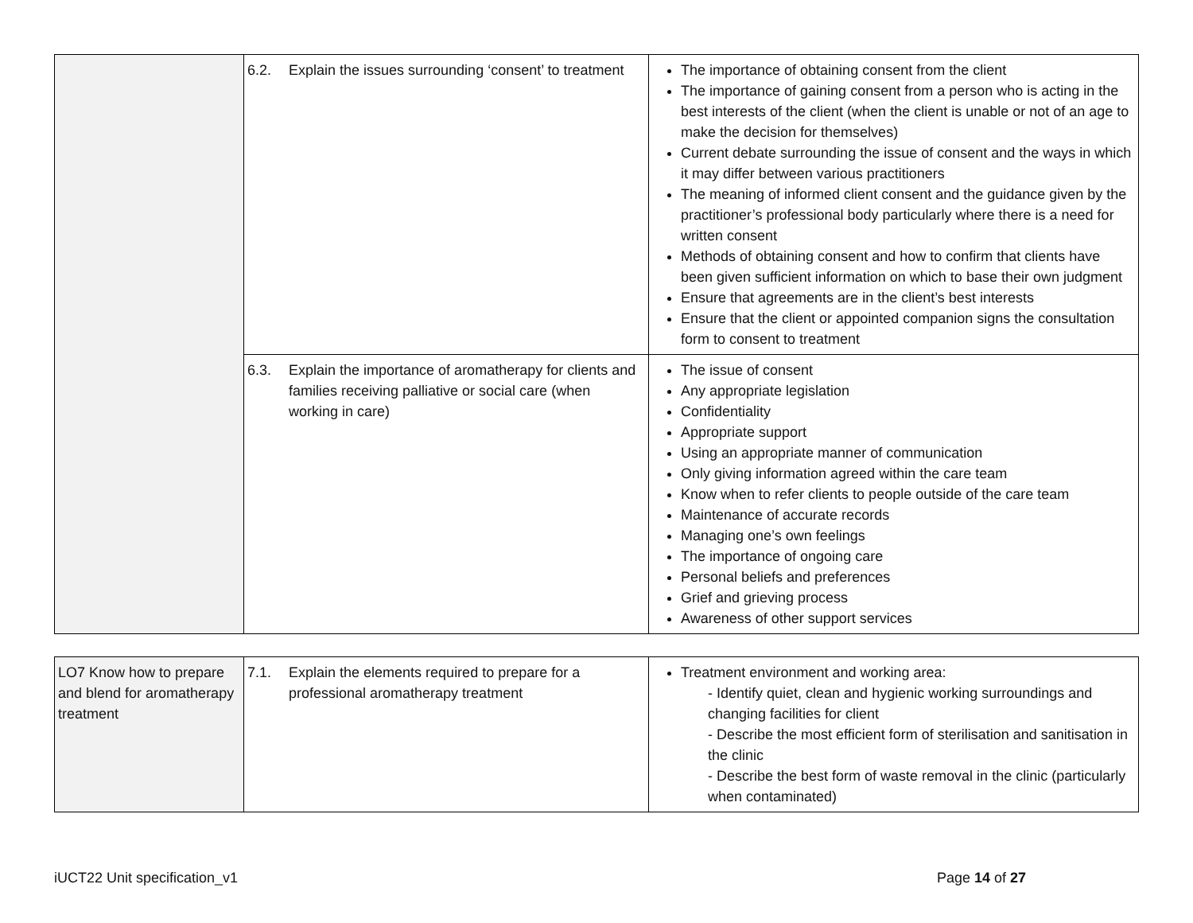| | 6.2. Explain the issues surrounding ‘consent’ to treatment | The importance of obtaining consent from the client The importance of gaining consent from a person who is acting in the best interests of the client (when the client is unable or not of an age to make the decision for themselves) Current debate surrounding the issue of consent and the ways in which it may differ between various practitioners The meaning of informed client consent and the guidance given by the practitioner’s professional body particularly where there is a need for written consent Methods of obtaining consent and how to confirm that clients have been given sufficient information on which to base their own judgment Ensure that agreements are in the client’s best interests Ensure that the client or appointed companion signs the consultation form to consent to treatment |
| | 6.3. Explain the importance of aromatherapy for clients and families receiving palliative or social care (when working in care) | The issue of consent Any appropriate legislation Confidentiality Appropriate support Using an appropriate manner of communication Only giving information agreed within the care team Know when to refer clients to people outside of the care team Maintenance of accurate records Managing one’s own feelings The importance of ongoing care Personal beliefs and preferences Grief and grieving process Awareness of other support services |
| LO7 Know how to prepare and blend for aromatherapy treatment | 7.1. Explain the elements required to prepare for a professional aromatherapy treatment | Treatment environment and working area: - Identify quiet, clean and hygienic working surroundings and changing facilities for client - Describe the most efficient form of sterilisation and sanitisation in the clinic - Describe the best form of waste removal in the clinic (particularly when contaminated) |
iUCT22 Unit specification_v1 Page 14 of 27